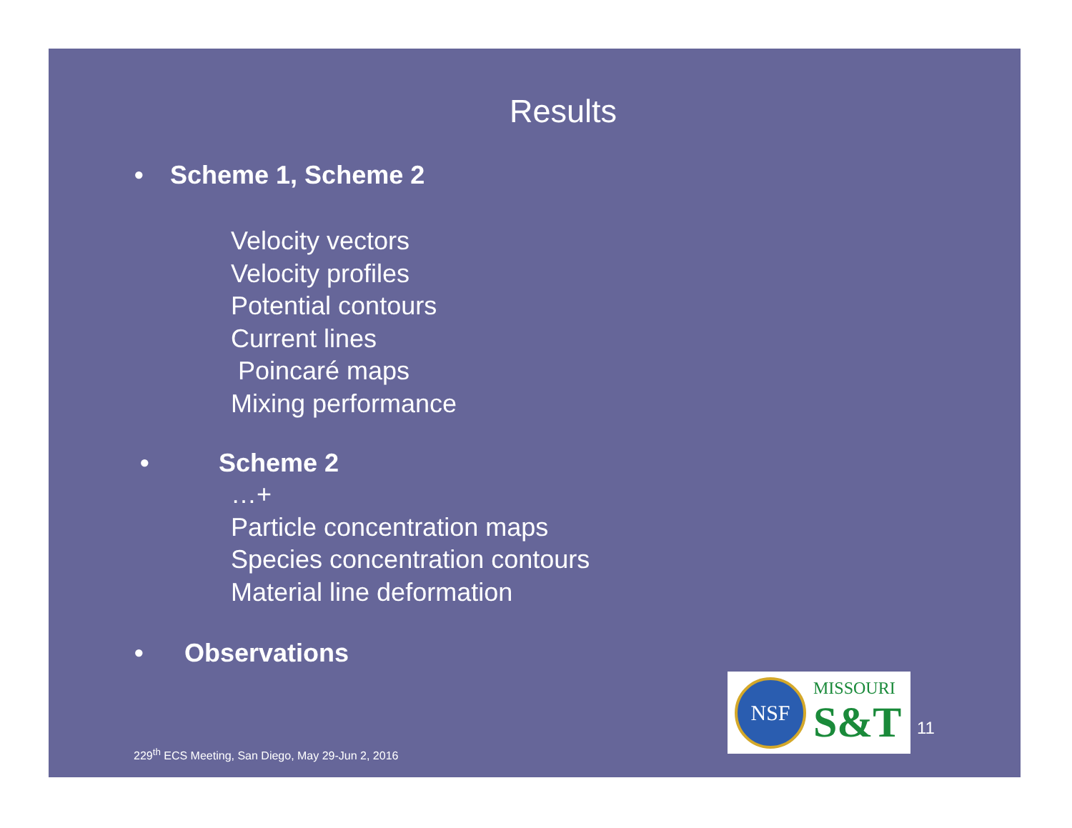Results
• Scheme 1, Scheme 2
Velocity vectors
Velocity profiles
Potential contours
Current lines
Poincaré maps
Mixing performance
• Scheme 2
…+
Particle concentration maps
Species concentration contours
Material line deformation
• Observations
NSF
MISSOURI
S&T
11
229<sup>th</sup> ECS Meeting, San Diego, May 29-Jun 2, 2016